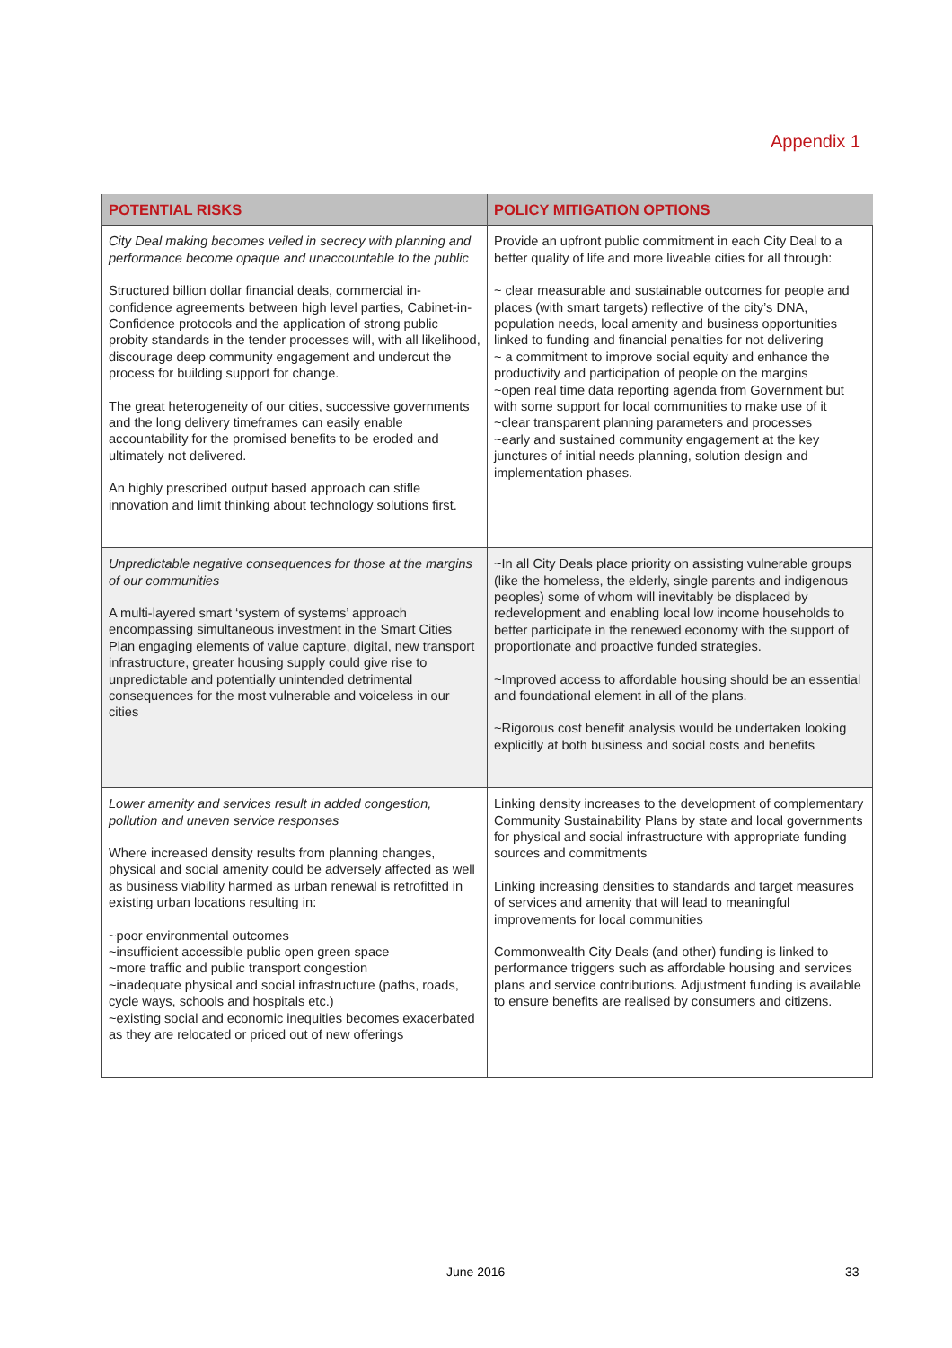Appendix 1
| POTENTIAL RISKS | POLICY MITIGATION OPTIONS |
| --- | --- |
| City Deal making becomes veiled in secrecy with planning and performance become opaque and unaccountable to the public Structured billion dollar financial deals, commercial in-confidence agreements between high level parties, Cabinet-in-Confidence protocols and the application of strong public probity standards in the tender processes will, with all likelihood, discourage deep community engagement and undercut the process for building support for change. The great heterogeneity of our cities, successive governments and the long delivery timeframes can easily enable accountability for the promised benefits to be eroded and ultimately not delivered. An highly prescribed output based approach can stifle innovation and limit thinking about technology solutions first. | Provide an upfront public commitment in each City Deal to a better quality of life and more liveable cities for all through: ~ clear measurable and sustainable outcomes for people and places (with smart targets) reflective of the city’s DNA, population needs, local amenity and business opportunities linked to funding and financial penalties for not delivering ~ a commitment to improve social equity and enhance the productivity and participation of people on the margins ~open real time data reporting agenda from Government but with some support for local communities to make use of it ~clear transparent planning parameters and processes ~early and sustained community engagement at the key junctures of initial needs planning, solution design and implementation phases. |
| Unpredictable negative consequences for those at the margins of our communities A multi-layered smart ‘system of systems’ approach encompassing simultaneous investment in the Smart Cities Plan engaging elements of value capture, digital, new transport infrastructure, greater housing supply could give rise to unpredictable and potentially unintended detrimental consequences for the most vulnerable and voiceless in our cities | ~In all City Deals place priority on assisting vulnerable groups (like the homeless, the elderly, single parents and indigenous peoples) some of whom will inevitably be displaced by redevelopment and enabling local low income households to better participate in the renewed economy with the support of proportionate and proactive funded strategies. ~Improved access to affordable housing should be an essential and foundational element in all of the plans. ~Rigorous cost benefit analysis would be undertaken looking explicitly at both business and social costs and benefits |
| Lower amenity and services result in added congestion, pollution and uneven service responses Where increased density results from planning changes, physical and social amenity could be adversely affected as well as business viability harmed as urban renewal is retrofitted in existing urban locations resulting in: ~poor environmental outcomes ~insufficient accessible public open green space ~more traffic and public transport congestion ~inadequate physical and social infrastructure (paths, roads, cycle ways, schools and hospitals etc.) ~existing social and economic inequities becomes exacerbated as they are relocated or priced out of new offerings | Linking density increases to the development of complementary Community Sustainability Plans by state and local governments for physical and social infrastructure with appropriate funding sources and commitments Linking increasing densities to standards and target measures of services and amenity that will lead to meaningful improvements for local communities Commonwealth City Deals (and other) funding is linked to performance triggers such as affordable housing and services plans and service contributions. Adjustment funding is available to ensure benefits are realised by consumers and citizens. |
June 2016 33